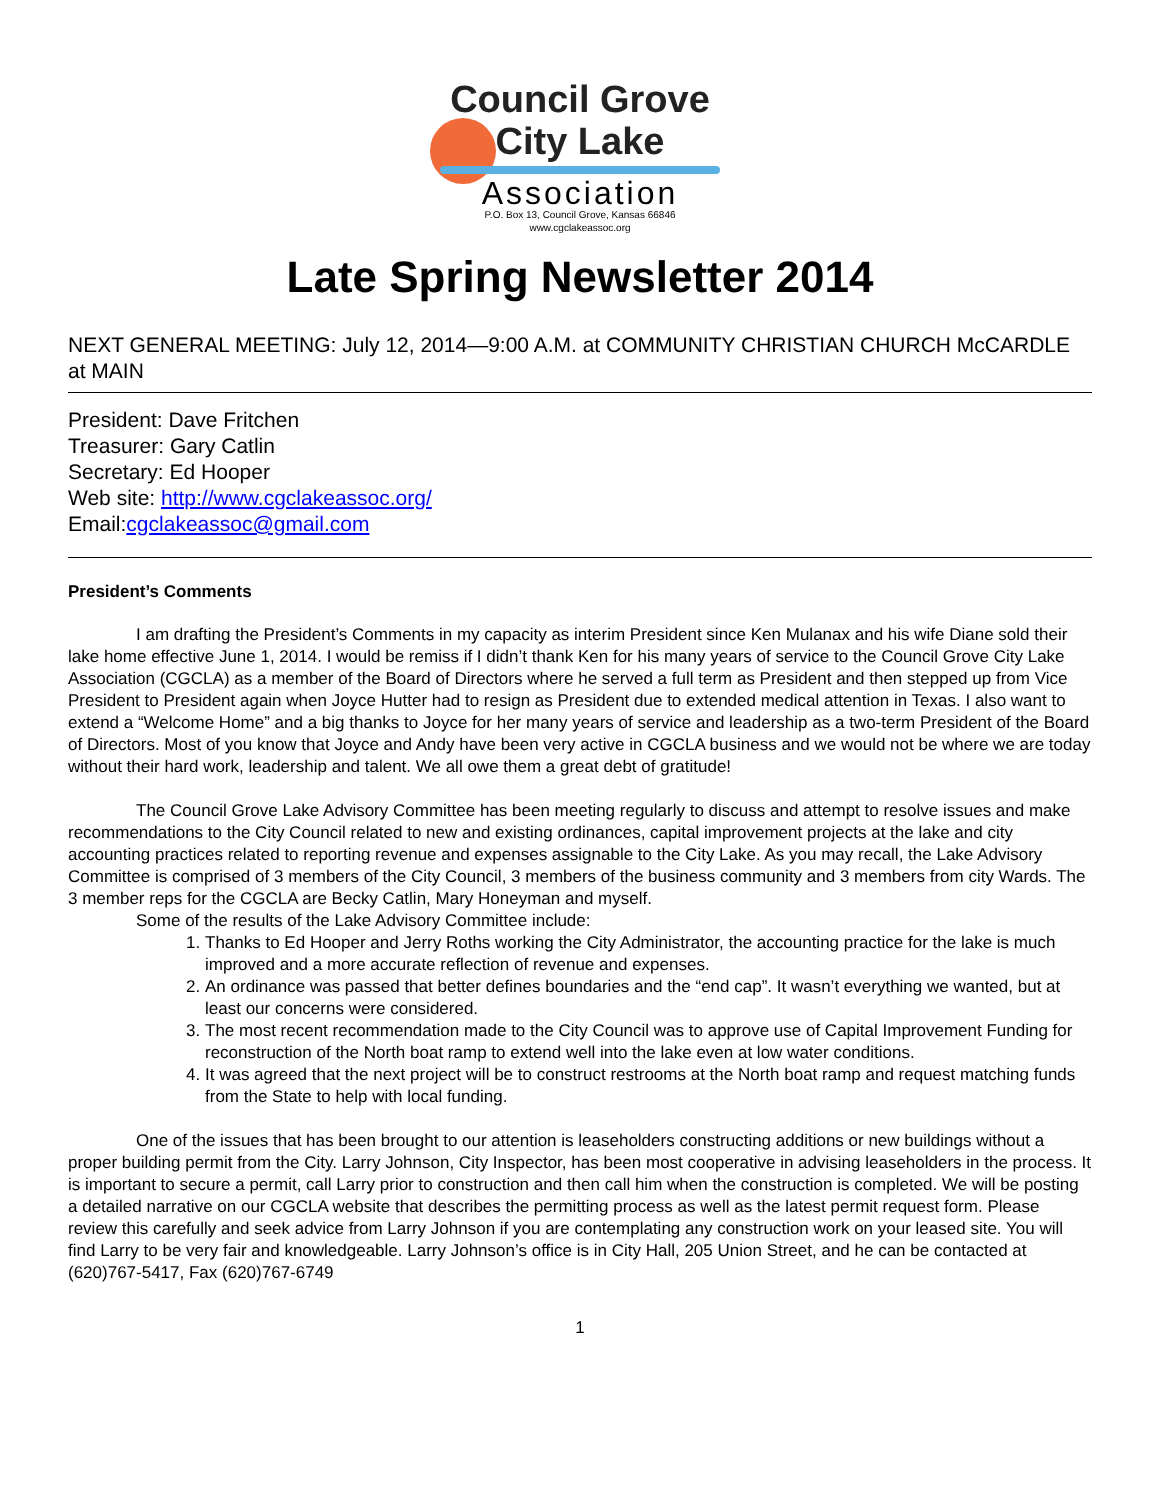Council Grove
City Lake
Association
P.O. Box 13, Council Grove, Kansas 66846
www.cgclakeassoc.org
Late Spring Newsletter 2014
NEXT GENERAL MEETING: July 12, 2014—9:00 A.M. at COMMUNITY CHRISTIAN CHURCH McCARDLE at MAIN
President: Dave Fritchen
Treasurer: Gary Catlin
Secretary: Ed Hooper
Web site: http://www.cgclakeassoc.org/
Email:cgclakeassoc@gmail.com
President’s Comments
I am drafting the President’s Comments in my capacity as interim President since Ken Mulanax and his wife Diane sold their lake home effective June 1, 2014. I would be remiss if I didn’t thank Ken for his many years of service to the Council Grove City Lake Association (CGCLA) as a member of the Board of Directors where he served a full term as President and then stepped up from Vice President to President again when Joyce Hutter had to resign as President due to extended medical attention in Texas. I also want to extend a “Welcome Home” and a big thanks to Joyce for her many years of service and leadership as a two-term President of the Board of Directors. Most of you know that Joyce and Andy have been very active in CGCLA business and we would not be where we are today without their hard work, leadership and talent. We all owe them a great debt of gratitude!
The Council Grove Lake Advisory Committee has been meeting regularly to discuss and attempt to resolve issues and make recommendations to the City Council related to new and existing ordinances, capital improvement projects at the lake and city accounting practices related to reporting revenue and expenses assignable to the City Lake. As you may recall, the Lake Advisory Committee is comprised of 3 members of the City Council, 3 members of the business community and 3 members from city Wards. The 3 member reps for the CGCLA are Becky Catlin, Mary Honeyman and myself.
Some of the results of the Lake Advisory Committee include:
1. Thanks to Ed Hooper and Jerry Roths working the City Administrator, the accounting practice for the lake is much improved and a more accurate reflection of revenue and expenses.
2. An ordinance was passed that better defines boundaries and the “end cap”. It wasn’t everything we wanted, but at least our concerns were considered.
3. The most recent recommendation made to the City Council was to approve use of Capital Improvement Funding for reconstruction of the North boat ramp to extend well into the lake even at low water conditions.
4. It was agreed that the next project will be to construct restrooms at the North boat ramp and request matching funds from the State to help with local funding.
One of the issues that has been brought to our attention is leaseholders constructing additions or new buildings without a proper building permit from the City. Larry Johnson, City Inspector, has been most cooperative in advising leaseholders in the process. It is important to secure a permit, call Larry prior to construction and then call him when the construction is completed. We will be posting a detailed narrative on our CGCLA website that describes the permitting process as well as the latest permit request form. Please review this carefully and seek advice from Larry Johnson if you are contemplating any construction work on your leased site. You will find Larry to be very fair and knowledgeable. Larry Johnson’s office is in City Hall, 205 Union Street, and he can be contacted at (620)767-5417, Fax (620)767-6749
1